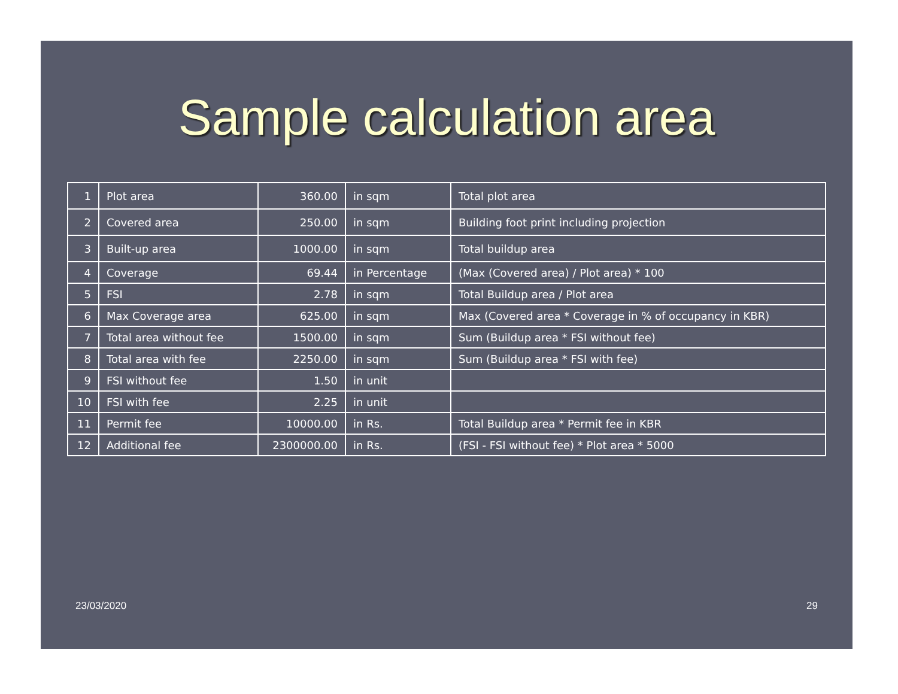Sample calculation area
| 1 | Plot area | 360.00 | in sqm | Total plot area |
| 2 | Covered area | 250.00 | in sqm | Building foot print including projection |
| 3 | Built-up area | 1000.00 | in sqm | Total buildup area |
| 4 | Coverage | 69.44 | in Percentage | (Max (Covered area) / Plot area) * 100 |
| 5 | FSI | 2.78 | in sqm | Total Buildup area / Plot area |
| 6 | Max Coverage area | 625.00 | in sqm | Max (Covered area * Coverage in % of occupancy in KBR) |
| 7 | Total area without fee | 1500.00 | in sqm | Sum (Buildup area * FSI without fee) |
| 8 | Total area with fee | 2250.00 | in sqm | Sum (Buildup area * FSI with fee) |
| 9 | FSI without fee | 1.50 | in unit | |
| 10 | FSI with fee | 2.25 | in unit | |
| 11 | Permit fee | 10000.00 | in Rs. | Total Buildup area * Permit fee in KBR |
| 12 | Additional fee | 2300000.00 | in Rs. | (FSI - FSI without fee) * Plot area * 5000 |
23/03/2020 29